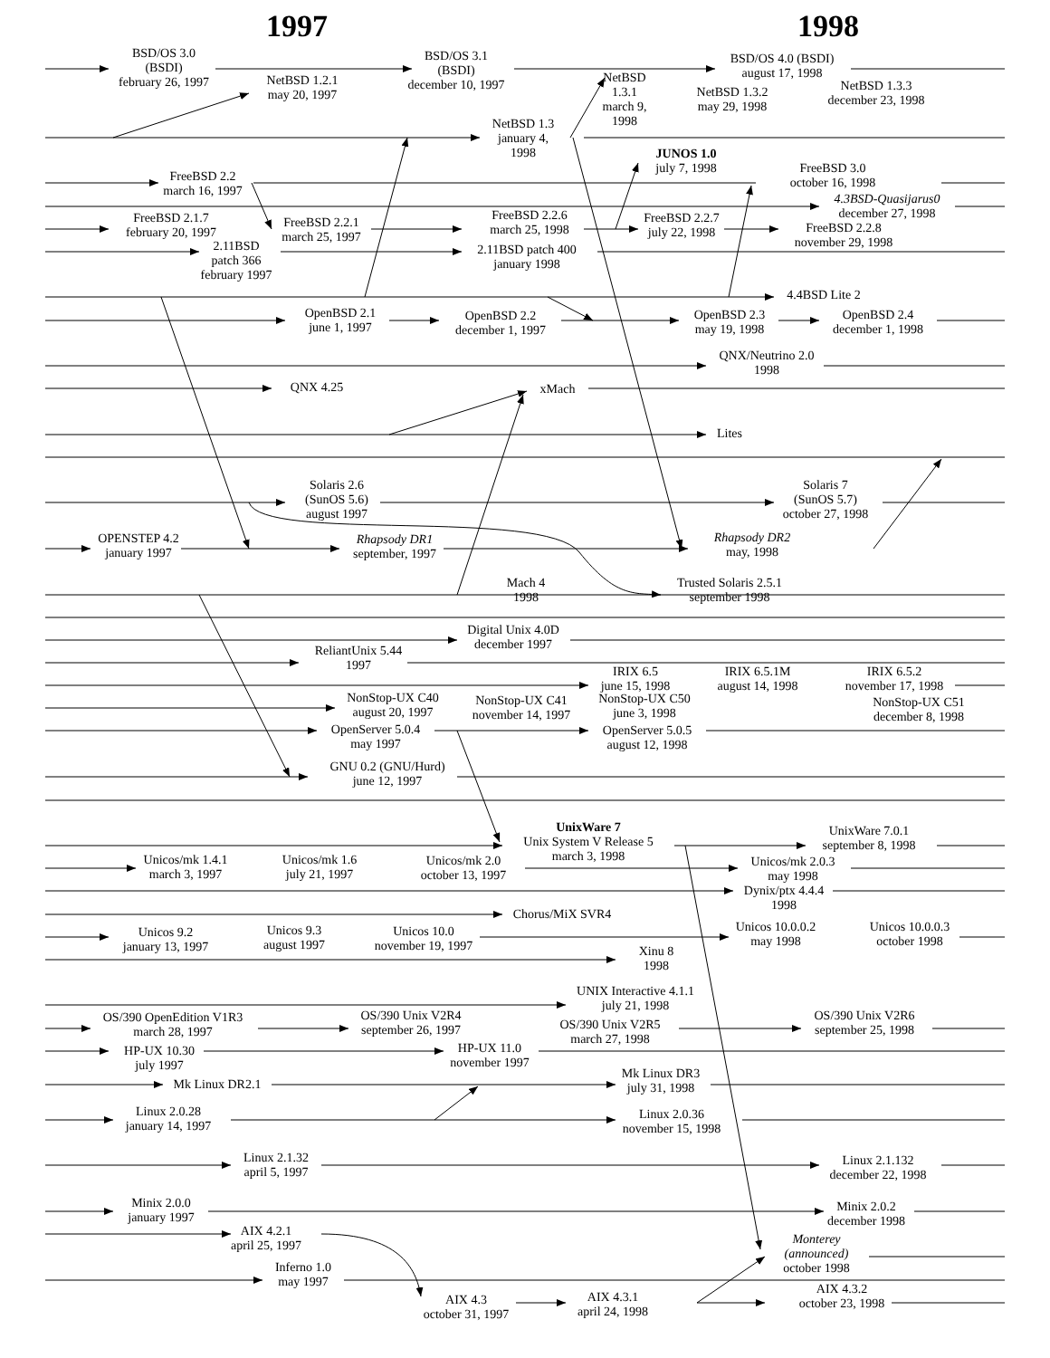1997
1998
BSD/OS 3.0 (BSDI) february 26, 1997
NetBSD 1.2.1 may 20, 1997
BSD/OS 3.1 (BSDI) december 10, 1997
BSD/OS 4.0 (BSDI) august 17, 1998
NetBSD 1.3.1 march 9, 1998
NetBSD 1.3.2 may 29, 1998
NetBSD 1.3.3 december 23, 1998
NetBSD 1.3 january 4, 1998
JUNOS 1.0 july 7, 1998
FreeBSD 2.2 march 16, 1997
FreeBSD 3.0 october 16, 1998
4.3BSD-Quasijarus0 december 27, 1998
FreeBSD 2.1.7 february 20, 1997
FreeBSD 2.2.1 march 25, 1997
FreeBSD 2.2.6 march 25, 1998
FreeBSD 2.2.7 july 22, 1998
FreeBSD 2.2.8 november 29, 1998
2.11BSD patch 366 february 1997
2.11BSD patch 400 january 1998
4.4BSD Lite 2
OpenBSD 2.1 june 1, 1997
OpenBSD 2.2 december 1, 1997
OpenBSD 2.3 may 19, 1998
OpenBSD 2.4 december 1, 1998
QNX/Neutrino 2.0 1998
QNX 4.25
xMach
Lites
Solaris 2.6 (SunOS 5.6) august 1997
Solaris 7 (SunOS 5.7) october 27, 1998
OPENSTEP 4.2 january 1997
Rhapsody DR1 september, 1997
Rhapsody DR2 may, 1998
Mach 4 1998
Trusted Solaris 2.5.1 september 1998
Digital Unix 4.0D december 1997
ReliantUnix 5.44 1997
IRIX 6.5 june 15, 1998
IRIX 6.5.1M august 14, 1998
IRIX 6.5.2 november 17, 1998
NonStop-UX C40 august 20, 1997
NonStop-UX C41 november 14, 1997
NonStop-UX C50 june 3, 1998
NonStop-UX C51 december 8, 1998
OpenServer 5.0.4 may 1997
OpenServer 5.0.5 august 12, 1998
GNU 0.2 (GNU/Hurd) june 12, 1997
UnixWare 7 Unix System V Release 5 march 3, 1998
UnixWare 7.0.1 september 8, 1998
Unicos/mk 1.4.1 march 3, 1997
Unicos/mk 1.6 july 21, 1997
Unicos/mk 2.0 october 13, 1997
Unicos/mk 2.0.3 may 1998
Dynix/ptx 4.4.4 1998
Chorus/MiX SVR4
Unicos 9.2 january 13, 1997
Unicos 9.3 august 1997
Unicos 10.0 november 19, 1997
Unicos 10.0.0.2 may 1998
Unicos 10.0.0.3 october 1998
Xinu 8 1998
UNIX Interactive 4.1.1 july 21, 1998
OS/390 OpenEdition V1R3 march 28, 1997
OS/390 Unix V2R4 september 26, 1997
OS/390 Unix V2R5 march 27, 1998
OS/390 Unix V2R6 september 25, 1998
HP-UX 10.30 july 1997
HP-UX 11.0 november 1997
Mk Linux DR3 july 31, 1998
Mk Linux DR2.1
Linux 2.0.28 january 14, 1997
Linux 2.0.36 november 15, 1998
Linux 2.1.32 april 5, 1997
Linux 2.1.132 december 22, 1998
Minix 2.0.0 january 1997
Minix 2.0.2 december 1998
AIX 4.2.1 april 25, 1997
Monterey (announced) october 1998
Inferno 1.0 may 1997
AIX 4.3.2 october 23, 1998
AIX 4.3 october 31, 1997
AIX 4.3.1 april 24, 1998